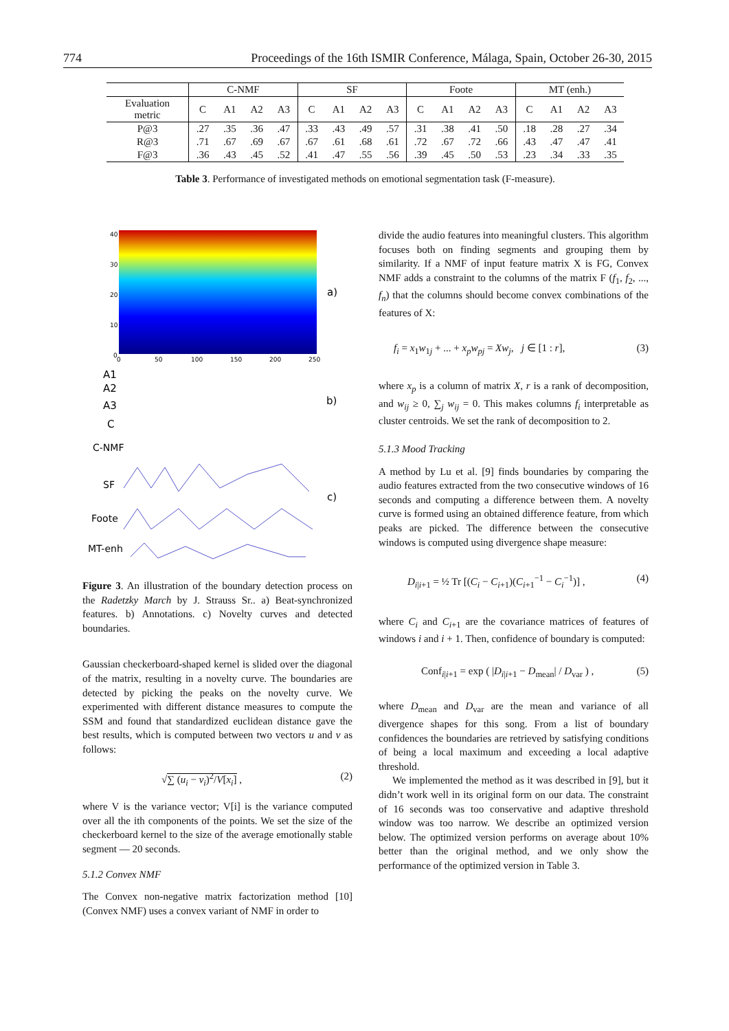774 Proceedings of the 16th ISMIR Conference, Málaga, Spain, October 26-30, 2015
| | C-NMF | | | | SF | | | | Foote | | | | MT (enh.) | | | |
| --- | --- | --- | --- | --- | --- | --- | --- | --- | --- | --- | --- | --- | --- | --- | --- | --- |
| Evaluation metric | C | A1 | A2 | A3 | C | A1 | A2 | A3 | C | A1 | A2 | A3 | C | A1 | A2 | A3 |
| P@3 | .27 | .35 | .36 | .47 | .33 | .43 | .49 | .57 | .31 | .38 | .41 | .50 | .18 | .28 | .27 | .34 |
| R@3 | .71 | .67 | .69 | .67 | .67 | .61 | .68 | .61 | .72 | .67 | .72 | .66 | .43 | .47 | .47 | .41 |
| F@3 | .36 | .43 | .45 | .52 | .41 | .47 | .55 | .56 | .39 | .45 | .50 | .53 | .23 | .34 | .33 | .35 |
Table 3. Performance of investigated methods on emotional segmentation task (F-measure).
40
30
20
10
0
0
50
100
150
200
250
a)
A1
A2
A3
C
b)
C-NMF
SF
Foote
MT-enh
c)
Figure 3. An illustration of the boundary detection process on the Radetzky March by J. Strauss Sr.. a) Beat-synchronized features. b) Annotations. c) Novelty curves and detected boundaries.
Gaussian checkerboard-shaped kernel is slided over the diagonal of the matrix, resulting in a novelty curve. The boundaries are detected by picking the peaks on the novelty curve. We experimented with different distance measures to compute the SSM and found that standardized euclidean distance gave the best results, which is computed between two vectors u and v as follows:
√∑ (u<sub>i</sub> − v<sub>i</sub>)<sup>2</sup>/V[x<sub>i</sub>] , (2)
where V is the variance vector; V[i] is the variance computed over all the ith components of the points. We set the size of the checkerboard kernel to the size of the average emotionally stable segment — 20 seconds.
5.1.2 Convex NMF
The Convex non-negative matrix factorization method [10] (Convex NMF) uses a convex variant of NMF in order to
divide the audio features into meaningful clusters. This algorithm focuses both on finding segments and grouping them by similarity. If a NMF of input feature matrix X is FG, Convex NMF adds a constraint to the columns of the matrix F (f<sub>1</sub>, f<sub>2</sub>, ..., f<sub>n</sub>) that the columns should become convex combinations of the features of X:
f<sub>i</sub> = x<sub>1</sub>w<sub>1j</sub> + ... + x<sub>p</sub>w<sub>pj</sub> = Xw<sub>j</sub>, j ∈ [1 : r], (3)
where x<sub>p</sub> is a column of matrix X, r is a rank of decomposition, and w<sub>ij</sub> ≥ 0, ∑<sub>j</sub> w<sub>ij</sub> = 0. This makes columns f<sub>i</sub> interpretable as cluster centroids. We set the rank of decomposition to 2.
5.1.3 Mood Tracking
A method by Lu et al. [9] finds boundaries by comparing the audio features extracted from the two consecutive windows of 16 seconds and computing a difference between them. A novelty curve is formed using an obtained difference feature, from which peaks are picked. The difference between the consecutive windows is computed using divergence shape measure:
D<sub>i|i+1</sub> = ½ Tr [(C<sub>i</sub> − C<sub>i+1</sub>)(C<sub>i+1</sub><sup>−1</sup> − C<sub>i</sub><sup>−1</sup>)] , (4)
where C<sub>i</sub> and C<sub>i+1</sub> are the covariance matrices of features of windows i and i + 1. Then, confidence of boundary is computed:
Conf<sub>i|i+1</sub> = exp ( |D<sub>i|i+1</sub> − D<sub>mean</sub>| / D<sub>var</sub> ) , (5)
where D<sub>mean</sub> and D<sub>var</sub> are the mean and variance of all divergence shapes for this song. From a list of boundary confidences the boundaries are retrieved by satisfying conditions of being a local maximum and exceeding a local adaptive threshold.
We implemented the method as it was described in [9], but it didn’t work well in its original form on our data. The constraint of 16 seconds was too conservative and adaptive threshold window was too narrow. We describe an optimized version below. The optimized version performs on average about 10% better than the original method, and we only show the performance of the optimized version in Table 3.